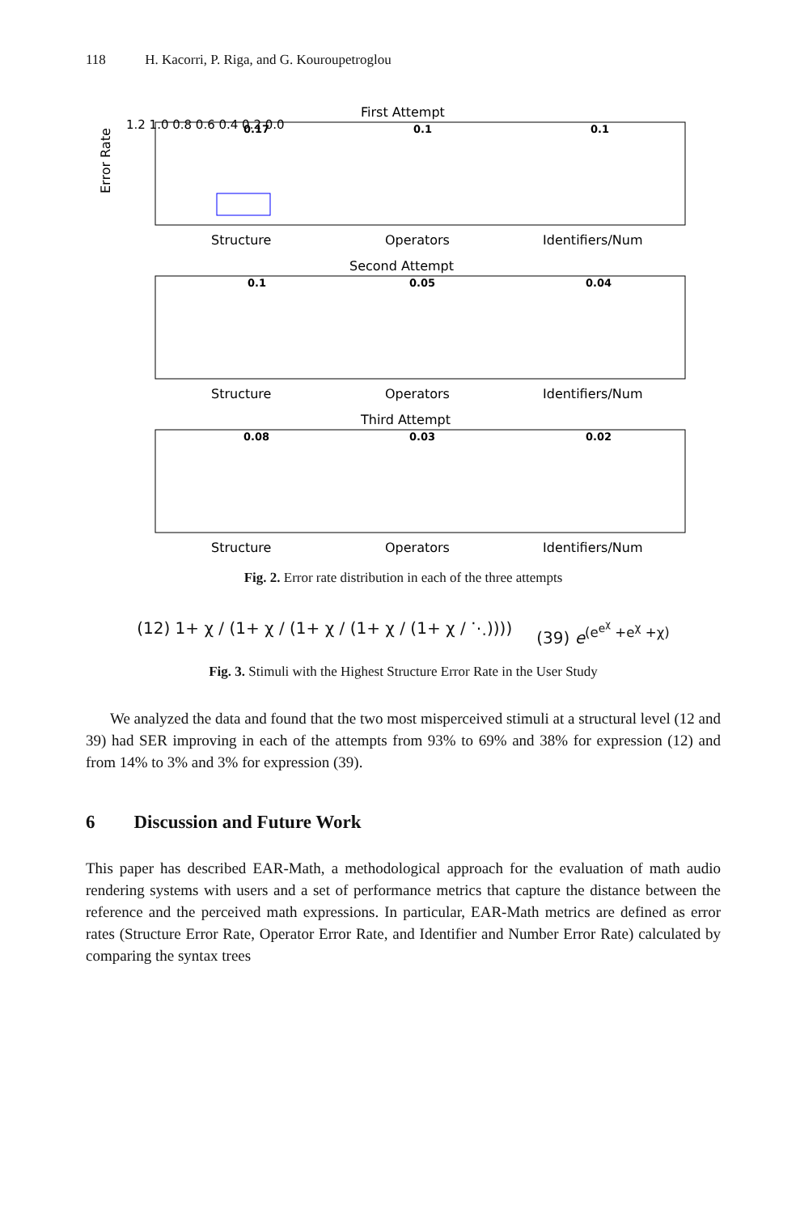118 H. Kacorri, P. Riga, and G. Kouroupetroglou
First Attempt
Error Rate
1.2 1.0 0.8 0.6 0.4 0.2 0.0
0.17
0.1
0.1
Structure
Operators
Identifiers/Num
Second Attempt
0.1
0.05
0.04
Structure
Operators
Identifiers/Num
Third Attempt
0.08
0.03
0.02
Structure
Operators
Identifiers/Num
Fig. 2. Error rate distribution in each of the three attempts
(12) 1+ χ / (1+ χ / (1+ χ / (1+ χ / (1+ χ / ⋱))))
(39) e<sup>(e<sup>e<sup>χ</sup></sup> +e<sup>χ</sup> +χ)</sup>
Fig. 3. Stimuli with the Highest Structure Error Rate in the User Study
We analyzed the data and found that the two most misperceived stimuli at a structural level (12 and 39) had SER improving in each of the attempts from 93% to 69% and 38% for expression (12) and from 14% to 3% and 3% for expression (39).
6 Discussion and Future Work
This paper has described EAR-Math, a methodological approach for the evaluation of math audio rendering systems with users and a set of performance metrics that capture the distance between the reference and the perceived math expressions. In particular, EAR-Math metrics are defined as error rates (Structure Error Rate, Operator Error Rate, and Identifier and Number Error Rate) calculated by comparing the syntax trees